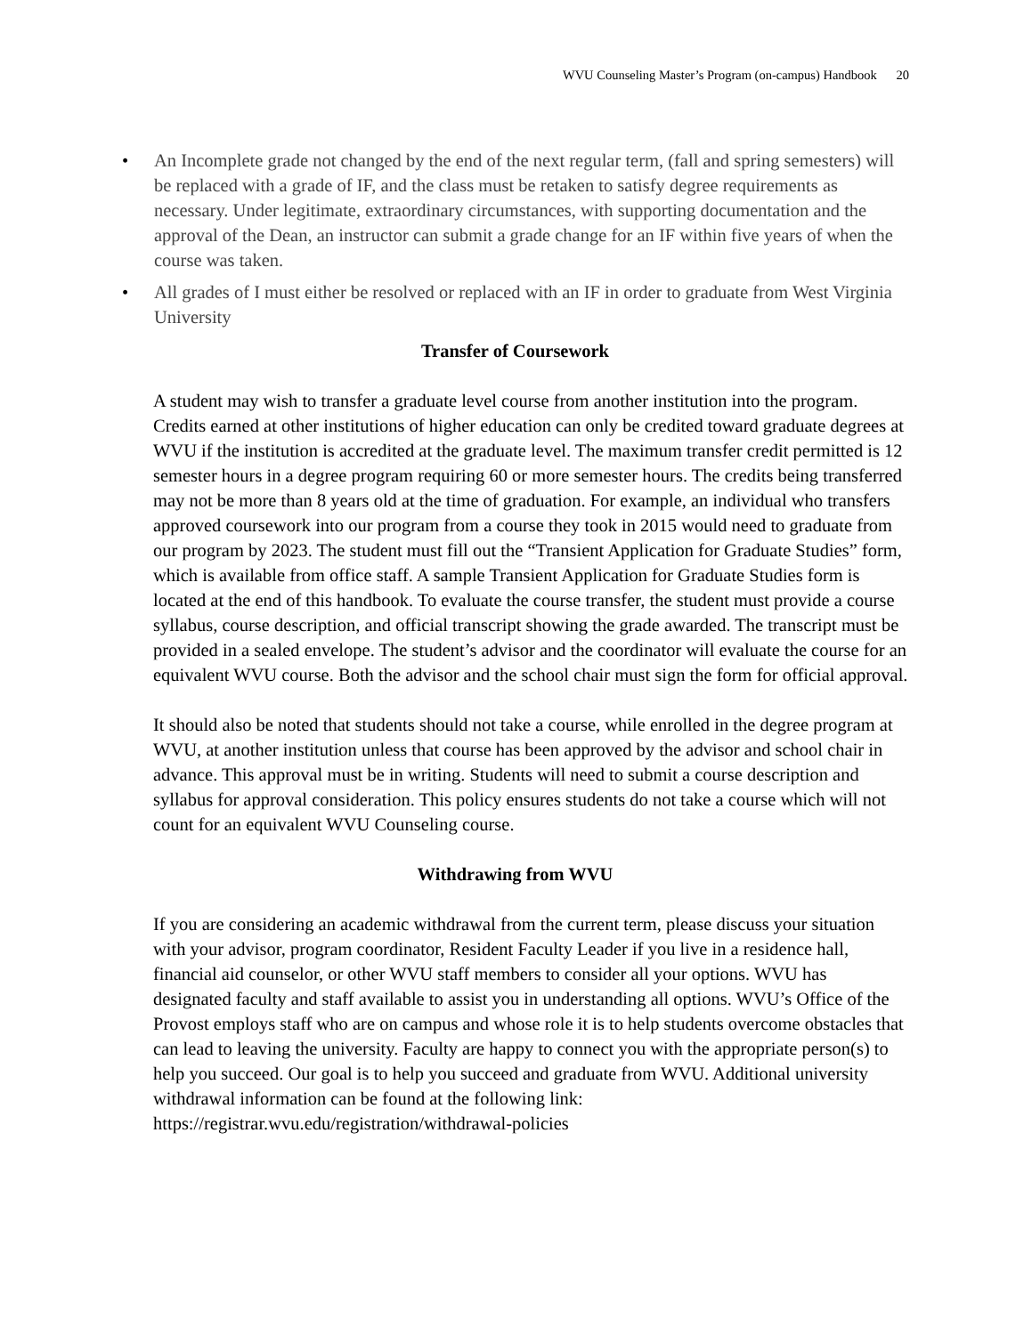WVU Counseling Master’s Program (on-campus) Handbook 20
• An Incomplete grade not changed by the end of the next regular term, (fall and spring semesters) will be replaced with a grade of IF, and the class must be retaken to satisfy degree requirements as necessary. Under legitimate, extraordinary circumstances, with supporting documentation and the approval of the Dean, an instructor can submit a grade change for an IF within five years of when the course was taken.
• All grades of I must either be resolved or replaced with an IF in order to graduate from West Virginia University
Transfer of Coursework
A student may wish to transfer a graduate level course from another institution into the program. Credits earned at other institutions of higher education can only be credited toward graduate degrees at WVU if the institution is accredited at the graduate level. The maximum transfer credit permitted is 12 semester hours in a degree program requiring 60 or more semester hours. The credits being transferred may not be more than 8 years old at the time of graduation. For example, an individual who transfers approved coursework into our program from a course they took in 2015 would need to graduate from our program by 2023. The student must fill out the “Transient Application for Graduate Studies” form, which is available from office staff. A sample Transient Application for Graduate Studies form is located at the end of this handbook. To evaluate the course transfer, the student must provide a course syllabus, course description, and official transcript showing the grade awarded. The transcript must be provided in a sealed envelope. The student’s advisor and the coordinator will evaluate the course for an equivalent WVU course. Both the advisor and the school chair must sign the form for official approval.
It should also be noted that students should not take a course, while enrolled in the degree program at WVU, at another institution unless that course has been approved by the advisor and school chair in advance. This approval must be in writing. Students will need to submit a course description and syllabus for approval consideration. This policy ensures students do not take a course which will not count for an equivalent WVU Counseling course.
Withdrawing from WVU
If you are considering an academic withdrawal from the current term, please discuss your situation with your advisor, program coordinator, Resident Faculty Leader if you live in a residence hall, financial aid counselor, or other WVU staff members to consider all your options. WVU has designated faculty and staff available to assist you in understanding all options. WVU’s Office of the Provost employs staff who are on campus and whose role it is to help students overcome obstacles that can lead to leaving the university. Faculty are happy to connect you with the appropriate person(s) to help you succeed. Our goal is to help you succeed and graduate from WVU. Additional university withdrawal information can be found at the following link: https://registrar.wvu.edu/registration/withdrawal-policies